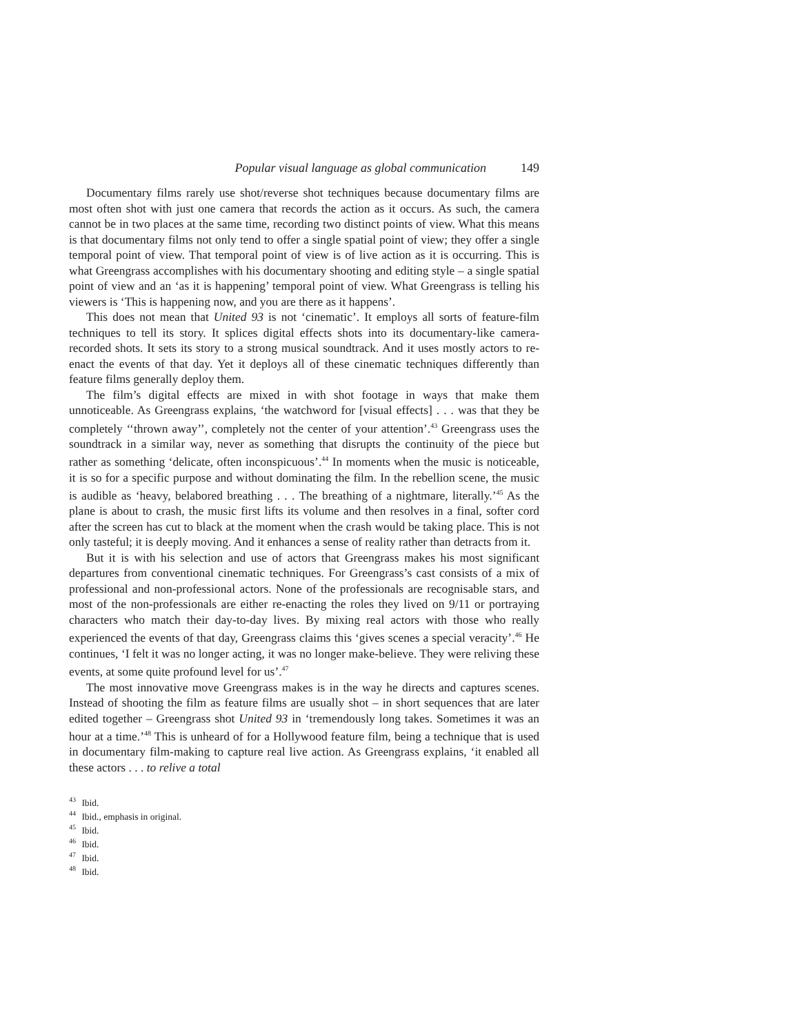Popular visual language as global communication 149
Documentary films rarely use shot/reverse shot techniques because documentary films are most often shot with just one camera that records the action as it occurs. As such, the camera cannot be in two places at the same time, recording two distinct points of view. What this means is that documentary films not only tend to offer a single spatial point of view; they offer a single temporal point of view. That temporal point of view is of live action as it is occurring. This is what Greengrass accomplishes with his documentary shooting and editing style – a single spatial point of view and an ‘as it is happening’ temporal point of view. What Greengrass is telling his viewers is ‘This is happening now, and you are there as it happens’.
This does not mean that United 93 is not ‘cinematic’. It employs all sorts of feature-film techniques to tell its story. It splices digital effects shots into its documentary-like camera-recorded shots. It sets its story to a strong musical soundtrack. And it uses mostly actors to re-enact the events of that day. Yet it deploys all of these cinematic techniques differently than feature films generally deploy them.
The film’s digital effects are mixed in with shot footage in ways that make them unnoticeable. As Greengrass explains, ‘the watchword for [visual effects] . . . was that they be completely ‘‘thrown away’’, completely not the center of your attention’.<sup>43</sup> Greengrass uses the soundtrack in a similar way, never as something that disrupts the continuity of the piece but rather as something ‘delicate, often inconspicuous’.<sup>44</sup> In moments when the music is noticeable, it is so for a specific purpose and without dominating the film. In the rebellion scene, the music is audible as ‘heavy, belabored breathing . . . The breathing of a nightmare, literally.’<sup>45</sup> As the plane is about to crash, the music first lifts its volume and then resolves in a final, softer cord after the screen has cut to black at the moment when the crash would be taking place. This is not only tasteful; it is deeply moving. And it enhances a sense of reality rather than detracts from it.
But it is with his selection and use of actors that Greengrass makes his most significant departures from conventional cinematic techniques. For Greengrass’s cast consists of a mix of professional and non-professional actors. None of the professionals are recognisable stars, and most of the non-professionals are either re-enacting the roles they lived on 9/11 or portraying characters who match their day-to-day lives. By mixing real actors with those who really experienced the events of that day, Greengrass claims this ‘gives scenes a special veracity’.<sup>46</sup> He continues, ‘I felt it was no longer acting, it was no longer make-believe. They were reliving these events, at some quite profound level for us’.<sup>47</sup>
The most innovative move Greengrass makes is in the way he directs and captures scenes. Instead of shooting the film as feature films are usually shot – in short sequences that are later edited together – Greengrass shot United 93 in ‘tremendously long takes. Sometimes it was an hour at a time.’<sup>48</sup> This is unheard of for a Hollywood feature film, being a technique that is used in documentary film-making to capture real live action. As Greengrass explains, ‘it enabled all these actors . . . to relive a total
<sup>43</sup> Ibid.
<sup>44</sup> Ibid., emphasis in original.
<sup>45</sup> Ibid.
<sup>46</sup> Ibid.
<sup>47</sup> Ibid.
<sup>48</sup> Ibid.